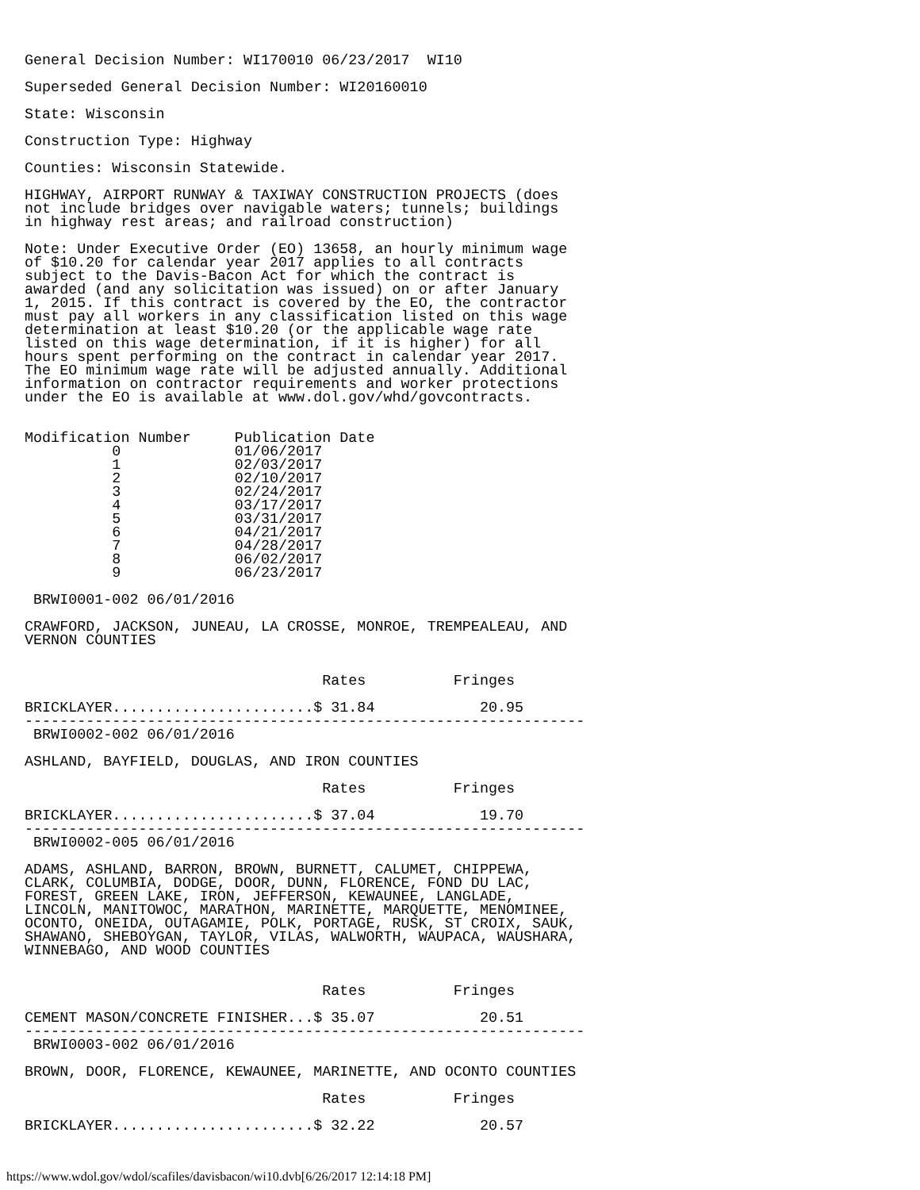General Decision Number: WI170010 06/23/2017  WI10

Superseded General Decision Number: WI20160010

State: Wisconsin

Construction Type: Highway

Counties: Wisconsin Statewide.

HIGHWAY, AIRPORT RUNWAY & TAXIWAY CONSTRUCTION PROJECTS (does
not include bridges over navigable waters; tunnels; buildings
in highway rest areas; and railroad construction)

Note: Under Executive Order (EO) 13658, an hourly minimum wage
of $10.20 for calendar year 2017 applies to all contracts
subject to the Davis-Bacon Act for which the contract is
awarded (and any solicitation was issued) on or after January
1, 2015. If this contract is covered by the EO, the contractor
must pay all workers in any classification listed on this wage
determination at least $10.20 (or the applicable wage rate
listed on this wage determination, if it is higher) for all
hours spent performing on the contract in calendar year 2017.
The EO minimum wage rate will be adjusted annually. Additional
information on contractor requirements and worker protections
under the EO is available at www.dol.gov/whd/govcontracts.


Modification Number     Publication Date
          0             01/06/2017
          1             02/03/2017
          2             02/10/2017
          3             02/24/2017
          4             03/17/2017
          5             03/31/2017
          6             04/21/2017
          7             04/28/2017
          8             06/02/2017
          9             06/23/2017

 BRWI0001-002 06/01/2016

CRAWFORD, JACKSON, JUNEAU, LA CROSSE, MONROE, TREMPEALEAU, AND
VERNON COUNTIES


                                  Rates          Fringes

BRICKLAYER.......................$ 31.84            20.95
----------------------------------------------------------------
 BRWI0002-002 06/01/2016

ASHLAND, BAYFIELD, DOUGLAS, AND IRON COUNTIES

                                  Rates          Fringes

BRICKLAYER.......................$ 37.04            19.70
----------------------------------------------------------------
 BRWI0002-005 06/01/2016

ADAMS, ASHLAND, BARRON, BROWN, BURNETT, CALUMET, CHIPPEWA,
CLARK, COLUMBIA, DODGE, DOOR, DUNN, FLORENCE, FOND DU LAC,
FOREST, GREEN LAKE, IRON, JEFFERSON, KEWAUNEE, LANGLADE,
LINCOLN, MANITOWOC, MARATHON, MARINETTE, MARQUETTE, MENOMINEE,
OCONTO, ONEIDA, OUTAGAMIE, POLK, PORTAGE, RUSK, ST CROIX, SAUK,
SHAWANO, SHEBOYGAN, TAYLOR, VILAS, WALWORTH, WAUPACA, WAUSHARA,
WINNEBAGO, AND WOOD COUNTIES


                                  Rates          Fringes

CEMENT MASON/CONCRETE FINISHER...$ 35.07            20.51
----------------------------------------------------------------
 BRWI0003-002 06/01/2016

BROWN, DOOR, FLORENCE, KEWAUNEE, MARINETTE, AND OCONTO COUNTIES

                                  Rates          Fringes

BRICKLAYER.......................$ 32.22            20.57
https://www.wdol.gov/wdol/scafiles/davisbacon/wi10.dvb[6/26/2017 12:14:18 PM]